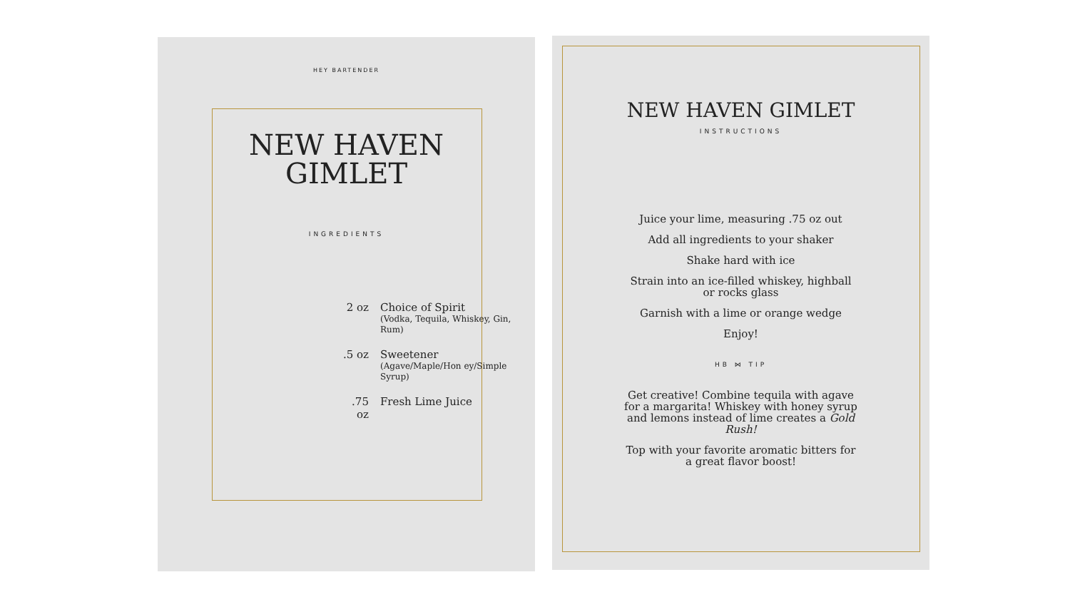HEY BARTENDER
NEW HAVEN
GIMLET
INGREDIENTS
| 2 oz | Choice of Spirit (Vodka, Tequila, Whiskey, Gin, Rum) |
| .5 oz | Sweetener (Agave/Maple/Hon ey/Simple Syrup) |
| .75 oz | Fresh Lime Juice |
NEW HAVEN GIMLET
INSTRUCTIONS
Juice your lime, measuring .75 oz out
Add all ingredients to your shaker
Shake hard with ice
Strain into an ice-filled whiskey, highball or rocks glass
Garnish with a lime or orange wedge
Enjoy!
HB ⋈ TIP
Get creative! Combine tequila with agave for a margarita! Whiskey with honey syrup and lemons instead of lime creates a Gold Rush!
Top with your favorite aromatic bitters for a great flavor boost!